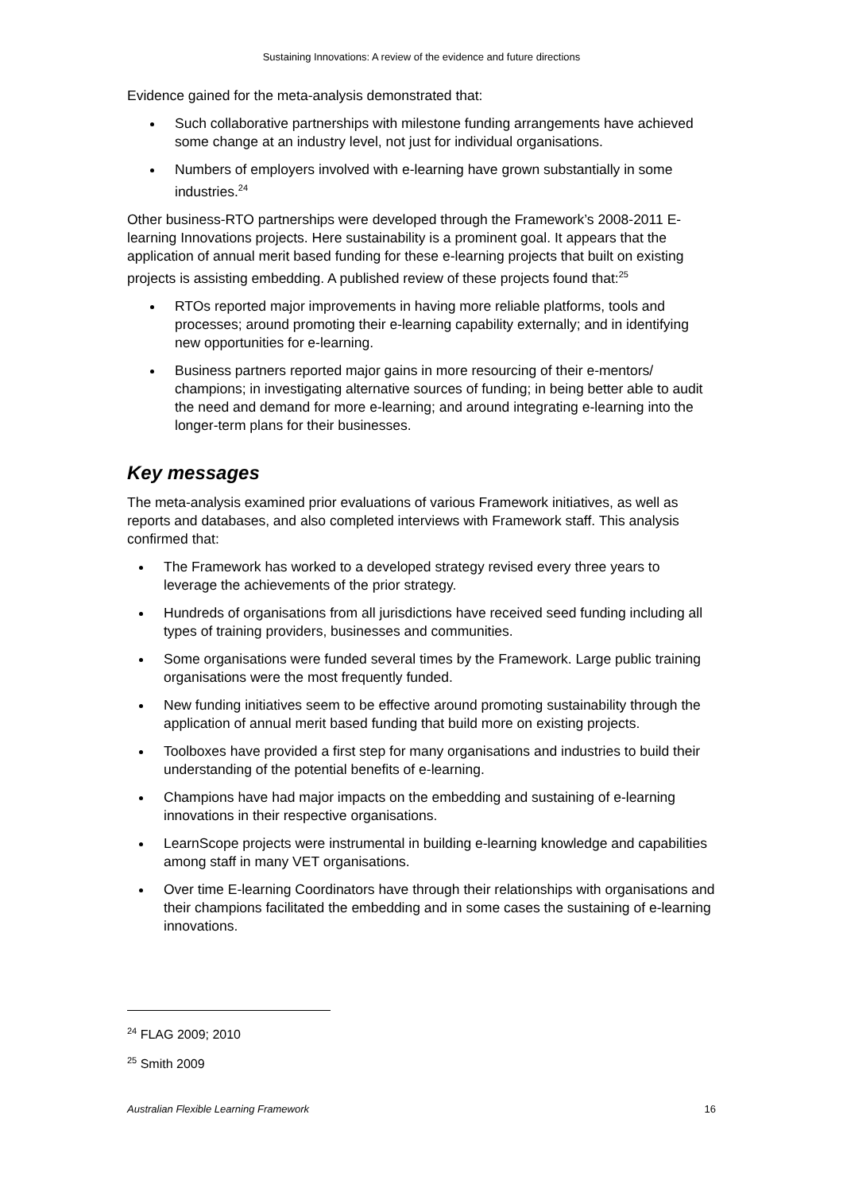Sustaining Innovations: A review of the evidence and future directions
Evidence gained for the meta-analysis demonstrated that:
Such collaborative partnerships with milestone funding arrangements have achieved some change at an industry level, not just for individual organisations.
Numbers of employers involved with e-learning have grown substantially in some industries.<sup>24</sup>
Other business-RTO partnerships were developed through the Framework’s 2008-2011 E-learning Innovations projects. Here sustainability is a prominent goal. It appears that the application of annual merit based funding for these e-learning projects that built on existing projects is assisting embedding. A published review of these projects found that:<sup>25</sup>
RTOs reported major improvements in having more reliable platforms, tools and processes; around promoting their e-learning capability externally; and in identifying new opportunities for e-learning.
Business partners reported major gains in more resourcing of their e-mentors/ champions; in investigating alternative sources of funding; in being better able to audit the need and demand for more e-learning; and around integrating e-learning into the longer-term plans for their businesses.
Key messages
The meta-analysis examined prior evaluations of various Framework initiatives, as well as reports and databases, and also completed interviews with Framework staff. This analysis confirmed that:
The Framework has worked to a developed strategy revised every three years to leverage the achievements of the prior strategy.
Hundreds of organisations from all jurisdictions have received seed funding including all types of training providers, businesses and communities.
Some organisations were funded several times by the Framework. Large public training organisations were the most frequently funded.
New funding initiatives seem to be effective around promoting sustainability through the application of annual merit based funding that build more on existing projects.
Toolboxes have provided a first step for many organisations and industries to build their understanding of the potential benefits of e-learning.
Champions have had major impacts on the embedding and sustaining of e-learning innovations in their respective organisations.
LearnScope projects were instrumental in building e-learning knowledge and capabilities among staff in many VET organisations.
Over time E-learning Coordinators have through their relationships with organisations and their champions facilitated the embedding and in some cases the sustaining of e-learning innovations.
<sup>24</sup> FLAG 2009; 2010
<sup>25</sup> Smith 2009
Australian Flexible Learning Framework 16